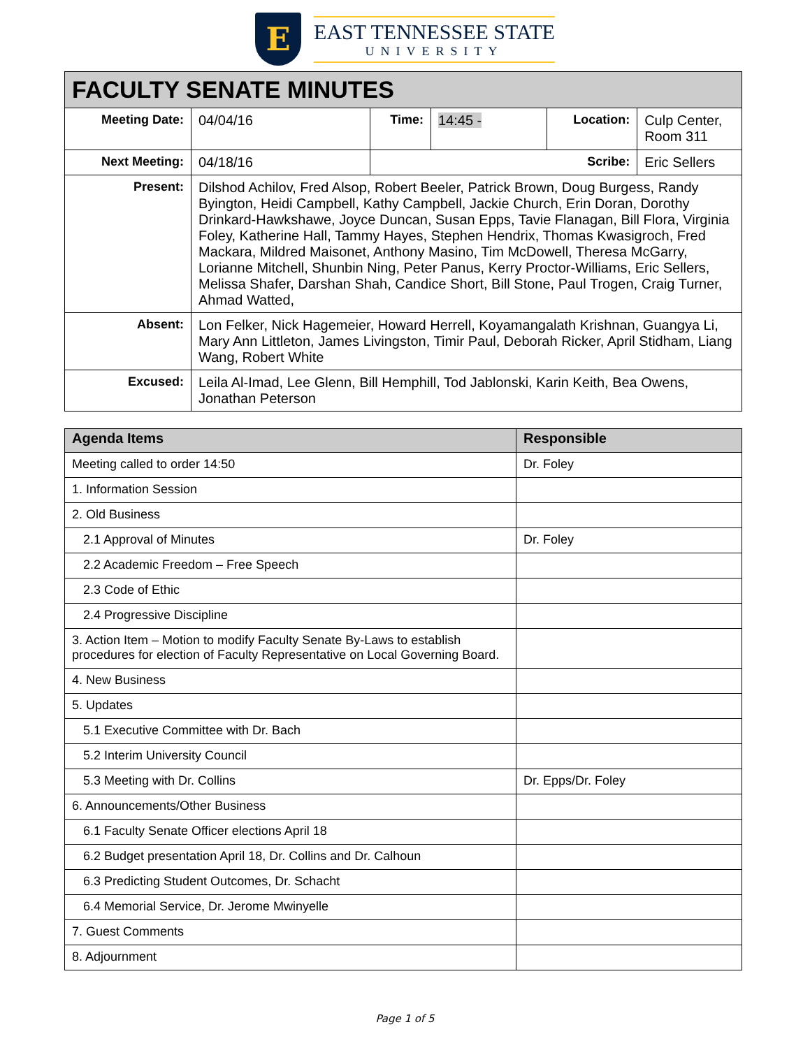E
EAST TENNESSEE STATE
UNIVERSITY
| FACULTY SENATE MINUTES | | | | | |
| --- | --- | --- | --- | --- | --- |
| Meeting Date: | 04/04/16 | Time: | 14:45 - | Location: | Culp Center, Room 311 |
| Next Meeting: | 04/18/16 | Scribe: | | | Eric Sellers |
| Present: | Dilshod Achilov, Fred Alsop, Robert Beeler, Patrick Brown, Doug Burgess, Randy Byington, Heidi Campbell, Kathy Campbell, Jackie Church, Erin Doran, Dorothy Drinkard-Hawkshawe, Joyce Duncan, Susan Epps, Tavie Flanagan, Bill Flora, Virginia Foley, Katherine Hall, Tammy Hayes, Stephen Hendrix, Thomas Kwasigroch, Fred Mackara, Mildred Maisonet, Anthony Masino, Tim McDowell, Theresa McGarry, Lorianne Mitchell, Shunbin Ning, Peter Panus, Kerry Proctor-Williams, Eric Sellers, Melissa Shafer, Darshan Shah, Candice Short, Bill Stone, Paul Trogen, Craig Turner, Ahmad Watted, | | | | |
| Absent: | Lon Felker, Nick Hagemeier, Howard Herrell, Koyamangalath Krishnan, Guangya Li, Mary Ann Littleton, James Livingston, Timir Paul, Deborah Ricker, April Stidham, Liang Wang, Robert White | | | | |
| Excused: | Leila Al-Imad, Lee Glenn, Bill Hemphill, Tod Jablonski, Karin Keith, Bea Owens, Jonathan Peterson | | | | |
| Agenda Items | Responsible |
| --- | --- |
| Meeting called to order 14:50 | Dr. Foley |
| 1. Information Session | |
| 2. Old Business | |
| 2.1 Approval of Minutes | Dr. Foley |
| 2.2 Academic Freedom – Free Speech | |
| 2.3 Code of Ethic | |
| 2.4 Progressive Discipline | |
| 3. Action Item – Motion to modify Faculty Senate By-Laws to establish procedures for election of Faculty Representative on Local Governing Board. | |
| 4. New Business | |
| 5. Updates | |
| 5.1 Executive Committee with Dr. Bach | |
| 5.2 Interim University Council | |
| 5.3 Meeting with Dr. Collins | Dr. Epps/Dr. Foley |
| 6. Announcements/Other Business | |
| 6.1 Faculty Senate Officer elections April 18 | |
| 6.2 Budget presentation April 18, Dr. Collins and Dr. Calhoun | |
| 6.3 Predicting Student Outcomes, Dr. Schacht | |
| 6.4 Memorial Service, Dr. Jerome Mwinyelle | |
| 7. Guest Comments | |
| 8. Adjournment | |
Page 1 of 5